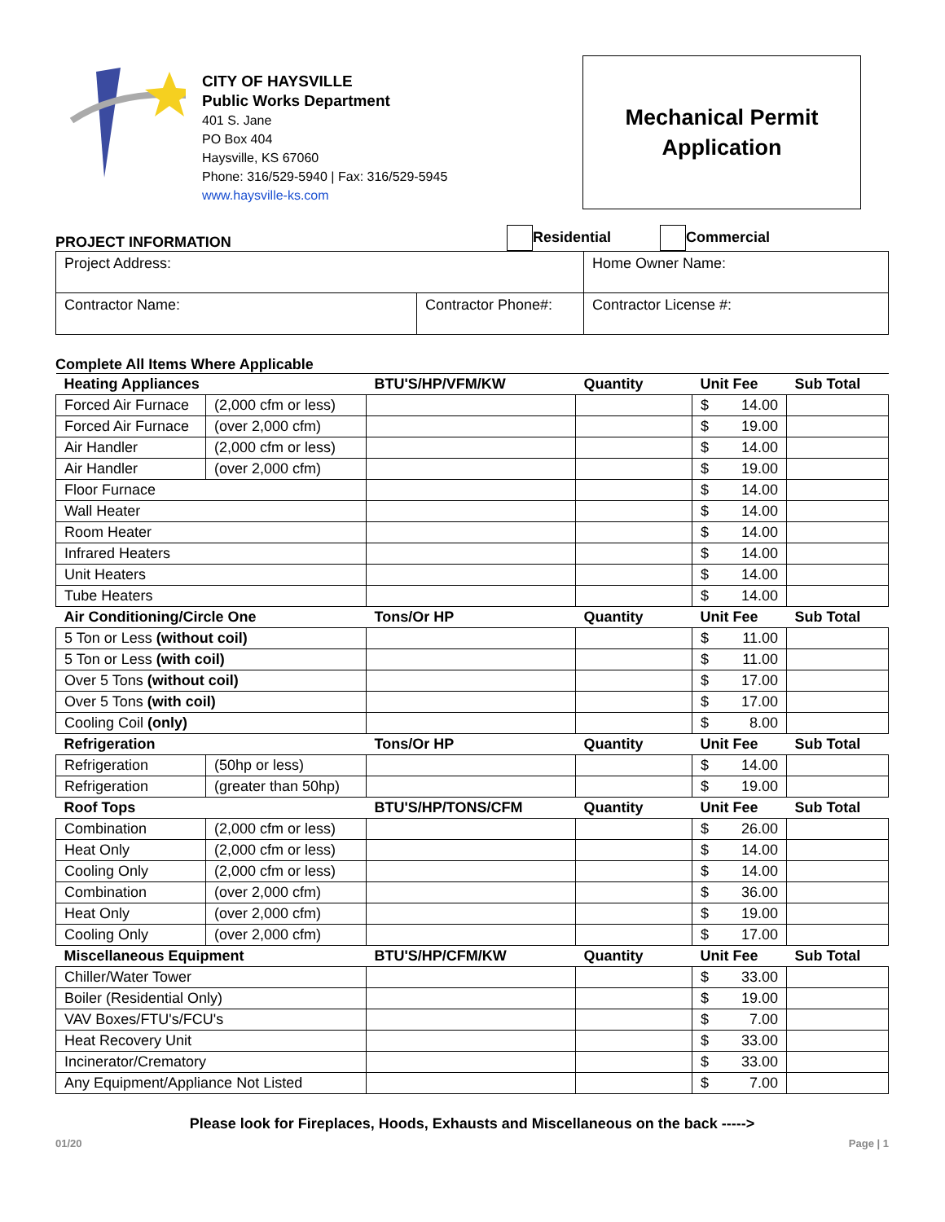CITY OF HAYSVILLE
Public Works Department
401 S. Jane
PO Box 404
Haysville, KS 67060
Phone: 316/529-5940 | Fax: 316/529-5945
www.haysville-ks.com
Mechanical Permit
Application
PROJECT INFORMATION Residential Commercial
| Project Address: | | Home Owner Name: |
| Contractor Name: | Contractor Phone#: | Contractor License #: |
Complete All Items Where Applicable
| Heating Appliances | | BTU'S/HP/VFM/KW | Quantity | Unit Fee | Sub Total |
| --- | --- | --- | --- | --- | --- |
| Forced Air Furnace | (2,000 cfm or less) | | | $ 14.00 | |
| Forced Air Furnace | (over 2,000 cfm) | | | $ 19.00 | |
| Air Handler | (2,000 cfm or less) | | | $ 14.00 | |
| Air Handler | (over 2,000 cfm) | | | $ 19.00 | |
| Floor Furnace | | | | $ 14.00 | |
| Wall Heater | | | | $ 14.00 | |
| Room Heater | | | | $ 14.00 | |
| Infrared Heaters | | | | $ 14.00 | |
| Unit Heaters | | | | $ 14.00 | |
| Tube Heaters | | | | $ 14.00 | |
| Air Conditioning/Circle One | | Tons/Or HP | Quantity | Unit Fee | Sub Total |
| 5 Ton or Less (without coil) | | | | $ 11.00 | |
| 5 Ton or Less (with coil) | | | | $ 11.00 | |
| Over 5 Tons (without coil) | | | | $ 17.00 | |
| Over 5 Tons (with coil) | | | | $ 17.00 | |
| Cooling Coil (only) | | | | $ 8.00 | |
| Refrigeration | | Tons/Or HP | Quantity | Unit Fee | Sub Total |
| Refrigeration | (50hp or less) | | | $ 14.00 | |
| Refrigeration | (greater than 50hp) | | | $ 19.00 | |
| Roof Tops | | BTU'S/HP/TONS/CFM | Quantity | Unit Fee | Sub Total |
| Combination | (2,000 cfm or less) | | | $ 26.00 | |
| Heat Only | (2,000 cfm or less) | | | $ 14.00 | |
| Cooling Only | (2,000 cfm or less) | | | $ 14.00 | |
| Combination | (over 2,000 cfm) | | | $ 36.00 | |
| Heat Only | (over 2,000 cfm) | | | $ 19.00 | |
| Cooling Only | (over 2,000 cfm) | | | $ 17.00 | |
| Miscellaneous Equipment | | BTU'S/HP/CFM/KW | Quantity | Unit Fee | Sub Total |
| Chiller/Water Tower | | | | $ 33.00 | |
| Boiler (Residential Only) | | | | $ 19.00 | |
| VAV Boxes/FTU's/FCU's | | | | $ 7.00 | |
| Heat Recovery Unit | | | | $ 33.00 | |
| Incinerator/Crematory | | | | $ 33.00 | |
| Any Equipment/Appliance Not Listed | | | | $ 7.00 | |
Please look for Fireplaces, Hoods, Exhausts and Miscellaneous on the back ----->
01/20 Page | 1